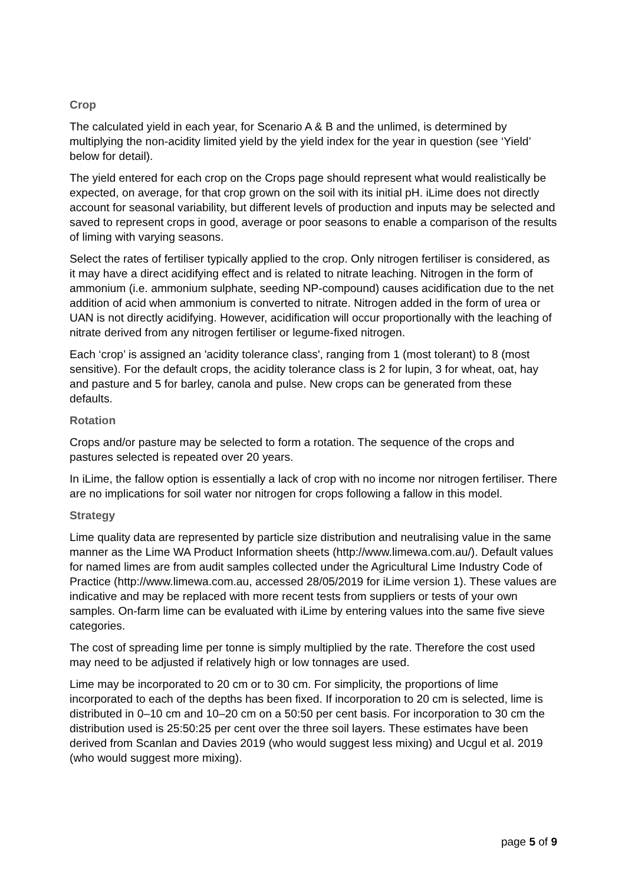Crop
The calculated yield in each year, for Scenario A & B and the unlimed, is determined by multiplying the non-acidity limited yield by the yield index for the year in question (see ‘Yield’ below for detail).
The yield entered for each crop on the Crops page should represent what would realistically be expected, on average, for that crop grown on the soil with its initial pH. iLime does not directly account for seasonal variability, but different levels of production and inputs may be selected and saved to represent crops in good, average or poor seasons to enable a comparison of the results of liming with varying seasons.
Select the rates of fertiliser typically applied to the crop. Only nitrogen fertiliser is considered, as it may have a direct acidifying effect and is related to nitrate leaching. Nitrogen in the form of ammonium (i.e. ammonium sulphate, seeding NP-compound) causes acidification due to the net addition of acid when ammonium is converted to nitrate. Nitrogen added in the form of urea or UAN is not directly acidifying. However, acidification will occur proportionally with the leaching of nitrate derived from any nitrogen fertiliser or legume-fixed nitrogen.
Each ‘crop’ is assigned an 'acidity tolerance class', ranging from 1 (most tolerant) to 8 (most sensitive). For the default crops, the acidity tolerance class is 2 for lupin, 3 for wheat, oat, hay and pasture and 5 for barley, canola and pulse. New crops can be generated from these defaults.
Rotation
Crops and/or pasture may be selected to form a rotation. The sequence of the crops and pastures selected is repeated over 20 years.
In iLime, the fallow option is essentially a lack of crop with no income nor nitrogen fertiliser. There are no implications for soil water nor nitrogen for crops following a fallow in this model.
Strategy
Lime quality data are represented by particle size distribution and neutralising value in the same manner as the Lime WA Product Information sheets (http://www.limewa.com.au/). Default values for named limes are from audit samples collected under the Agricultural Lime Industry Code of Practice (http://www.limewa.com.au, accessed 28/05/2019 for iLime version 1). These values are indicative and may be replaced with more recent tests from suppliers or tests of your own samples. On-farm lime can be evaluated with iLime by entering values into the same five sieve categories.
The cost of spreading lime per tonne is simply multiplied by the rate. Therefore the cost used may need to be adjusted if relatively high or low tonnages are used.
Lime may be incorporated to 20 cm or to 30 cm. For simplicity, the proportions of lime incorporated to each of the depths has been fixed. If incorporation to 20 cm is selected, lime is distributed in 0–10 cm and 10–20 cm on a 50:50 per cent basis. For incorporation to 30 cm the distribution used is 25:50:25 per cent over the three soil layers. These estimates have been derived from Scanlan and Davies 2019 (who would suggest less mixing) and Ucgul et al. 2019 (who would suggest more mixing).
page 5 of 9